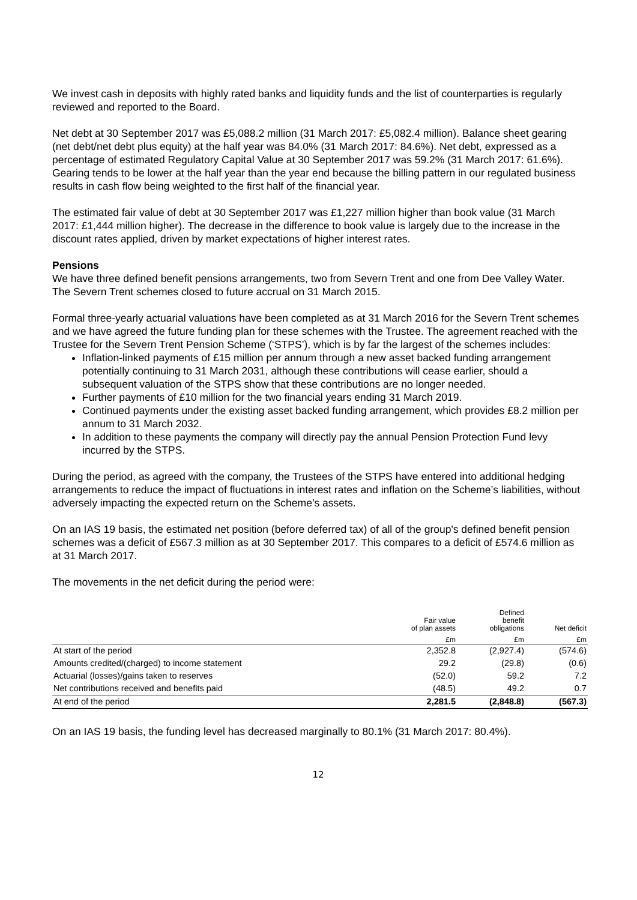We invest cash in deposits with highly rated banks and liquidity funds and the list of counterparties is regularly reviewed and reported to the Board.
Net debt at 30 September 2017 was £5,088.2 million (31 March 2017: £5,082.4 million). Balance sheet gearing (net debt/net debt plus equity) at the half year was 84.0% (31 March 2017: 84.6%). Net debt, expressed as a percentage of estimated Regulatory Capital Value at 30 September 2017 was 59.2% (31 March 2017: 61.6%). Gearing tends to be lower at the half year than the year end because the billing pattern in our regulated business results in cash flow being weighted to the first half of the financial year.
The estimated fair value of debt at 30 September 2017 was £1,227 million higher than book value (31 March 2017: £1,444 million higher). The decrease in the difference to book value is largely due to the increase in the discount rates applied, driven by market expectations of higher interest rates.
Pensions
We have three defined benefit pensions arrangements, two from Severn Trent and one from Dee Valley Water. The Severn Trent schemes closed to future accrual on 31 March 2015.
Formal three-yearly actuarial valuations have been completed as at 31 March 2016 for the Severn Trent schemes and we have agreed the future funding plan for these schemes with the Trustee. The agreement reached with the Trustee for the Severn Trent Pension Scheme (‘STPS’), which is by far the largest of the schemes includes:
Inflation-linked payments of £15 million per annum through a new asset backed funding arrangement potentially continuing to 31 March 2031, although these contributions will cease earlier, should a subsequent valuation of the STPS show that these contributions are no longer needed.
Further payments of £10 million for the two financial years ending 31 March 2019.
Continued payments under the existing asset backed funding arrangement, which provides £8.2 million per annum to 31 March 2032.
In addition to these payments the company will directly pay the annual Pension Protection Fund levy incurred by the STPS.
During the period, as agreed with the company, the Trustees of the STPS have entered into additional hedging arrangements to reduce the impact of fluctuations in interest rates and inflation on the Scheme’s liabilities, without adversely impacting the expected return on the Scheme’s assets.
On an IAS 19 basis, the estimated net position (before deferred tax) of all of the group's defined benefit pension schemes was a deficit of £567.3 million as at 30 September 2017. This compares to a deficit of £574.6 million as at 31 March 2017.
The movements in the net deficit during the period were:
| | Fair value of plan assets | Defined benefit obligations | Net deficit |
| --- | --- | --- | --- |
| | £m | £m | £m |
| At start of the period | 2,352.8 | (2,927.4) | (574.6) |
| Amounts credited/(charged) to income statement | 29.2 | (29.8) | (0.6) |
| Actuarial (losses)/gains taken to reserves | (52.0) | 59.2 | 7.2 |
| Net contributions received and benefits paid | (48.5) | 49.2 | 0.7 |
| At end of the period | 2,281.5 | (2,848.8) | (567.3) |
On an IAS 19 basis, the funding level has decreased marginally to 80.1% (31 March 2017: 80.4%).
12